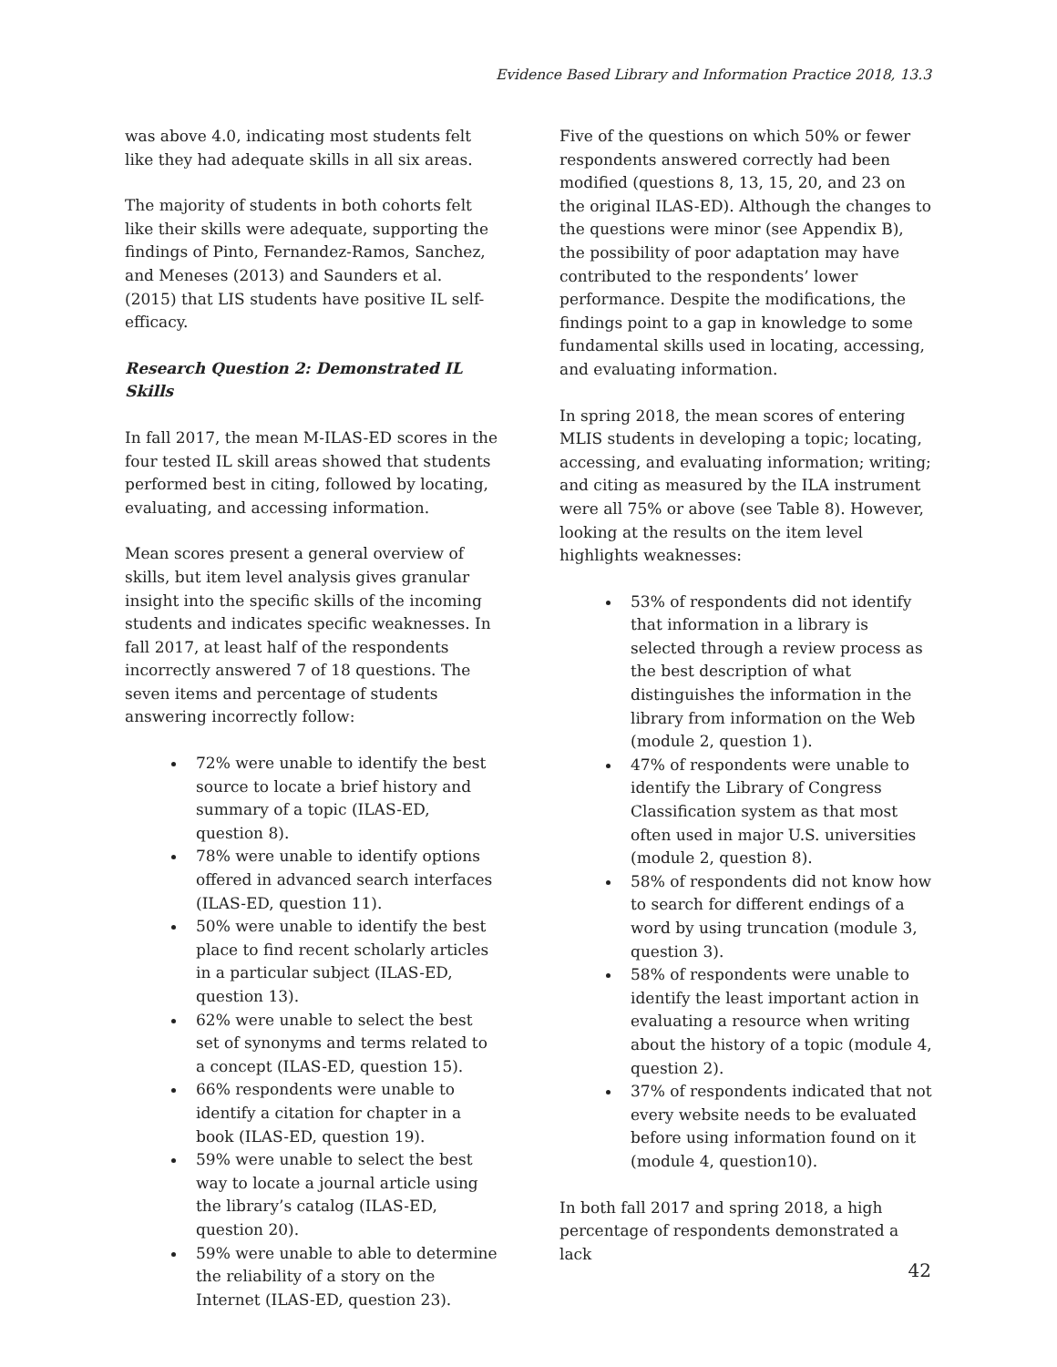Evidence Based Library and Information Practice 2018, 13.3
was above 4.0, indicating most students felt like they had adequate skills in all six areas.
The majority of students in both cohorts felt like their skills were adequate, supporting the findings of Pinto, Fernandez-Ramos, Sanchez, and Meneses (2013) and Saunders et al. (2015) that LIS students have positive IL self-efficacy.
Research Question 2: Demonstrated IL Skills
In fall 2017, the mean M-ILAS-ED scores in the four tested IL skill areas showed that students performed best in citing, followed by locating, evaluating, and accessing information.
Mean scores present a general overview of skills, but item level analysis gives granular insight into the specific skills of the incoming students and indicates specific weaknesses. In fall 2017, at least half of the respondents incorrectly answered 7 of 18 questions. The seven items and percentage of students answering incorrectly follow:
72% were unable to identify the best source to locate a brief history and summary of a topic (ILAS-ED, question 8).
78% were unable to identify options offered in advanced search interfaces (ILAS-ED, question 11).
50% were unable to identify the best place to find recent scholarly articles in a particular subject (ILAS-ED, question 13).
62% were unable to select the best set of synonyms and terms related to a concept (ILAS-ED, question 15).
66% respondents were unable to identify a citation for chapter in a book (ILAS-ED, question 19).
59% were unable to select the best way to locate a journal article using the library’s catalog (ILAS-ED, question 20).
59% were unable to able to determine the reliability of a story on the Internet (ILAS-ED, question 23).
Five of the questions on which 50% or fewer respondents answered correctly had been modified (questions 8, 13, 15, 20, and 23 on the original ILAS-ED). Although the changes to the questions were minor (see Appendix B), the possibility of poor adaptation may have contributed to the respondents’ lower performance. Despite the modifications, the findings point to a gap in knowledge to some fundamental skills used in locating, accessing, and evaluating information.
In spring 2018, the mean scores of entering MLIS students in developing a topic; locating, accessing, and evaluating information; writing; and citing as measured by the ILA instrument were all 75% or above (see Table 8). However, looking at the results on the item level highlights weaknesses:
53% of respondents did not identify that information in a library is selected through a review process as the best description of what distinguishes the information in the library from information on the Web (module 2, question 1).
47% of respondents were unable to identify the Library of Congress Classification system as that most often used in major U.S. universities (module 2, question 8).
58% of respondents did not know how to search for different endings of a word by using truncation (module 3, question 3).
58% of respondents were unable to identify the least important action in evaluating a resource when writing about the history of a topic (module 4, question 2).
37% of respondents indicated that not every website needs to be evaluated before using information found on it (module 4, question10).
In both fall 2017 and spring 2018, a high percentage of respondents demonstrated a lack
42